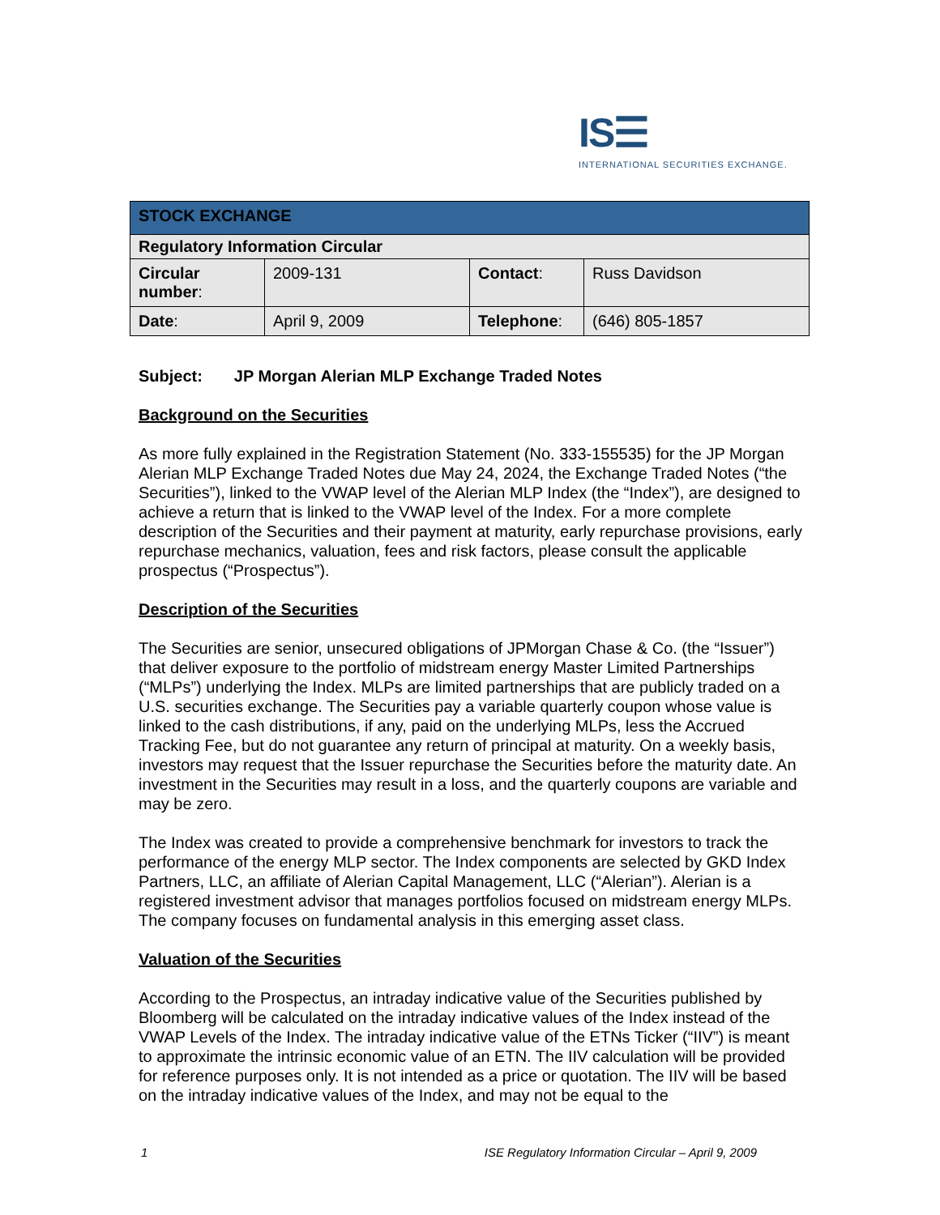IS☰
INTERNATIONAL SECURITIES EXCHANGE.
| STOCK EXCHANGE | | | |
| Regulatory Information Circular | | | |
| Circular number : | 2009-131 | Contact : | Russ Davidson |
| Date : | April 9, 2009 | Telephone : | (646) 805-1857 |
Subject: JP Morgan Alerian MLP Exchange Traded Notes
Background on the Securities
As more fully explained in the Registration Statement (No. 333-155535) for the JP Morgan Alerian MLP Exchange Traded Notes due May 24, 2024, the Exchange Traded Notes (“the Securities”), linked to the VWAP level of the Alerian MLP Index (the “Index”), are designed to achieve a return that is linked to the VWAP level of the Index. For a more complete description of the Securities and their payment at maturity, early repurchase provisions, early repurchase mechanics, valuation, fees and risk factors, please consult the applicable prospectus (“Prospectus”).
Description of the Securities
The Securities are senior, unsecured obligations of JPMorgan Chase & Co. (the “Issuer”) that deliver exposure to the portfolio of midstream energy Master Limited Partnerships (“MLPs”) underlying the Index. MLPs are limited partnerships that are publicly traded on a U.S. securities exchange. The Securities pay a variable quarterly coupon whose value is linked to the cash distributions, if any, paid on the underlying MLPs, less the Accrued Tracking Fee, but do not guarantee any return of principal at maturity. On a weekly basis, investors may request that the Issuer repurchase the Securities before the maturity date. An investment in the Securities may result in a loss, and the quarterly coupons are variable and may be zero.
The Index was created to provide a comprehensive benchmark for investors to track the performance of the energy MLP sector. The Index components are selected by GKD Index Partners, LLC, an affiliate of Alerian Capital Management, LLC (“Alerian”). Alerian is a registered investment advisor that manages portfolios focused on midstream energy MLPs. The company focuses on fundamental analysis in this emerging asset class.
Valuation of the Securities
According to the Prospectus, an intraday indicative value of the Securities published by Bloomberg will be calculated on the intraday indicative values of the Index instead of the VWAP Levels of the Index. The intraday indicative value of the ETNs Ticker (“IIV”) is meant to approximate the intrinsic economic value of an ETN. The IIV calculation will be provided for reference purposes only. It is not intended as a price or quotation. The IIV will be based on the intraday indicative values of the Index, and may not be equal to the
1 ISE Regulatory Information Circular – April 9, 2009